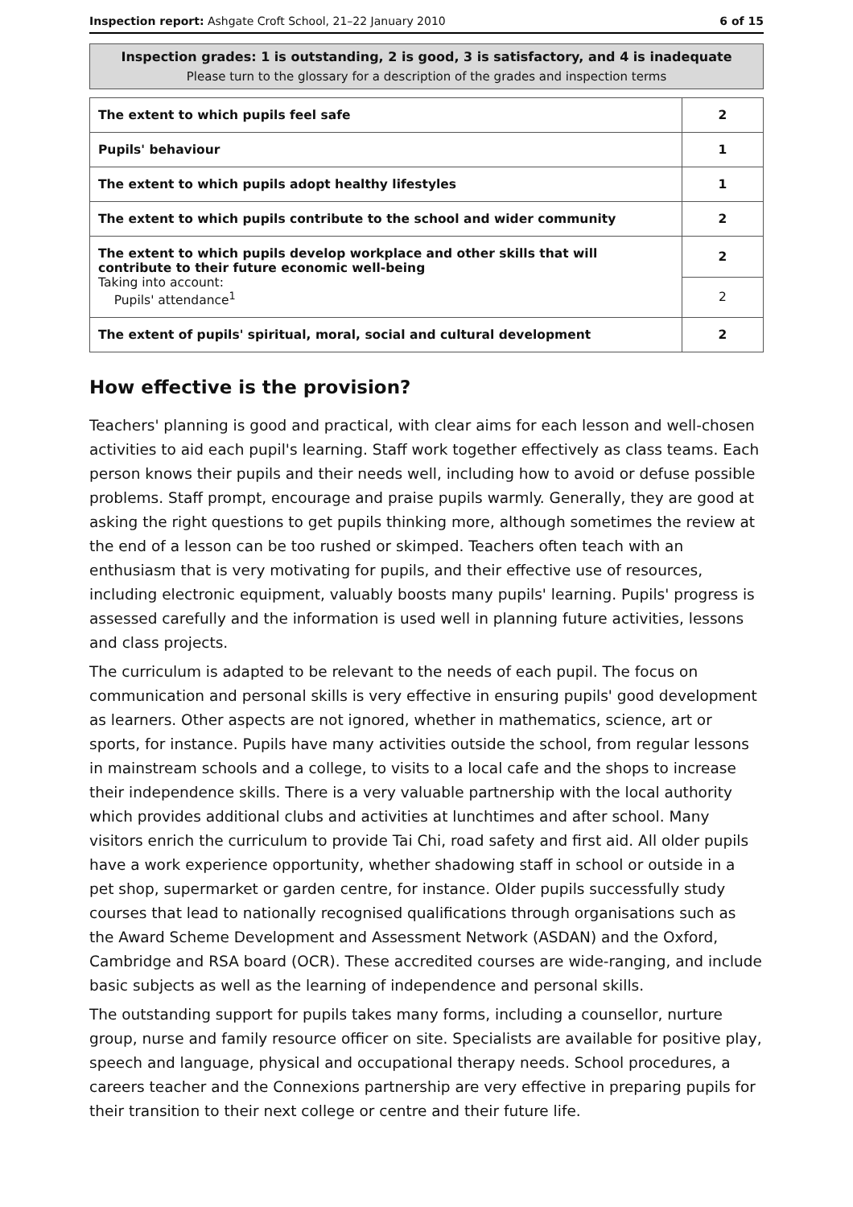Inspection report: Ashgate Croft School, 21–22 January 2010 6 of 15
Inspection grades: 1 is outstanding, 2 is good, 3 is satisfactory, and 4 is inadequate
Please turn to the glossary for a description of the grades and inspection terms
| The extent to which pupils feel safe | 2 |
| Pupils' behaviour | 1 |
| The extent to which pupils adopt healthy lifestyles | 1 |
| The extent to which pupils contribute to the school and wider community | 2 |
| The extent to which pupils develop workplace and other skills that will contribute to their future economic well-being Taking into account: Pupils' attendance<sup>1</sup> | 2 |
| | 2 |
| The extent of pupils' spiritual, moral, social and cultural development | 2 |
How effective is the provision?
Teachers' planning is good and practical, with clear aims for each lesson and well-chosen activities to aid each pupil's learning. Staff work together effectively as class teams. Each person knows their pupils and their needs well, including how to avoid or defuse possible problems. Staff prompt, encourage and praise pupils warmly. Generally, they are good at asking the right questions to get pupils thinking more, although sometimes the review at the end of a lesson can be too rushed or skimped. Teachers often teach with an enthusiasm that is very motivating for pupils, and their effective use of resources, including electronic equipment, valuably boosts many pupils' learning. Pupils' progress is assessed carefully and the information is used well in planning future activities, lessons and class projects.
The curriculum is adapted to be relevant to the needs of each pupil. The focus on communication and personal skills is very effective in ensuring pupils' good development as learners. Other aspects are not ignored, whether in mathematics, science, art or sports, for instance. Pupils have many activities outside the school, from regular lessons in mainstream schools and a college, to visits to a local cafe and the shops to increase their independence skills. There is a very valuable partnership with the local authority which provides additional clubs and activities at lunchtimes and after school. Many visitors enrich the curriculum to provide Tai Chi, road safety and first aid. All older pupils have a work experience opportunity, whether shadowing staff in school or outside in a pet shop, supermarket or garden centre, for instance. Older pupils successfully study courses that lead to nationally recognised qualifications through organisations such as the Award Scheme Development and Assessment Network (ASDAN) and the Oxford, Cambridge and RSA board (OCR). These accredited courses are wide-ranging, and include basic subjects as well as the learning of independence and personal skills.
The outstanding support for pupils takes many forms, including a counsellor, nurture group, nurse and family resource officer on site. Specialists are available for positive play, speech and language, physical and occupational therapy needs. School procedures, a careers teacher and the Connexions partnership are very effective in preparing pupils for their transition to their next college or centre and their future life.